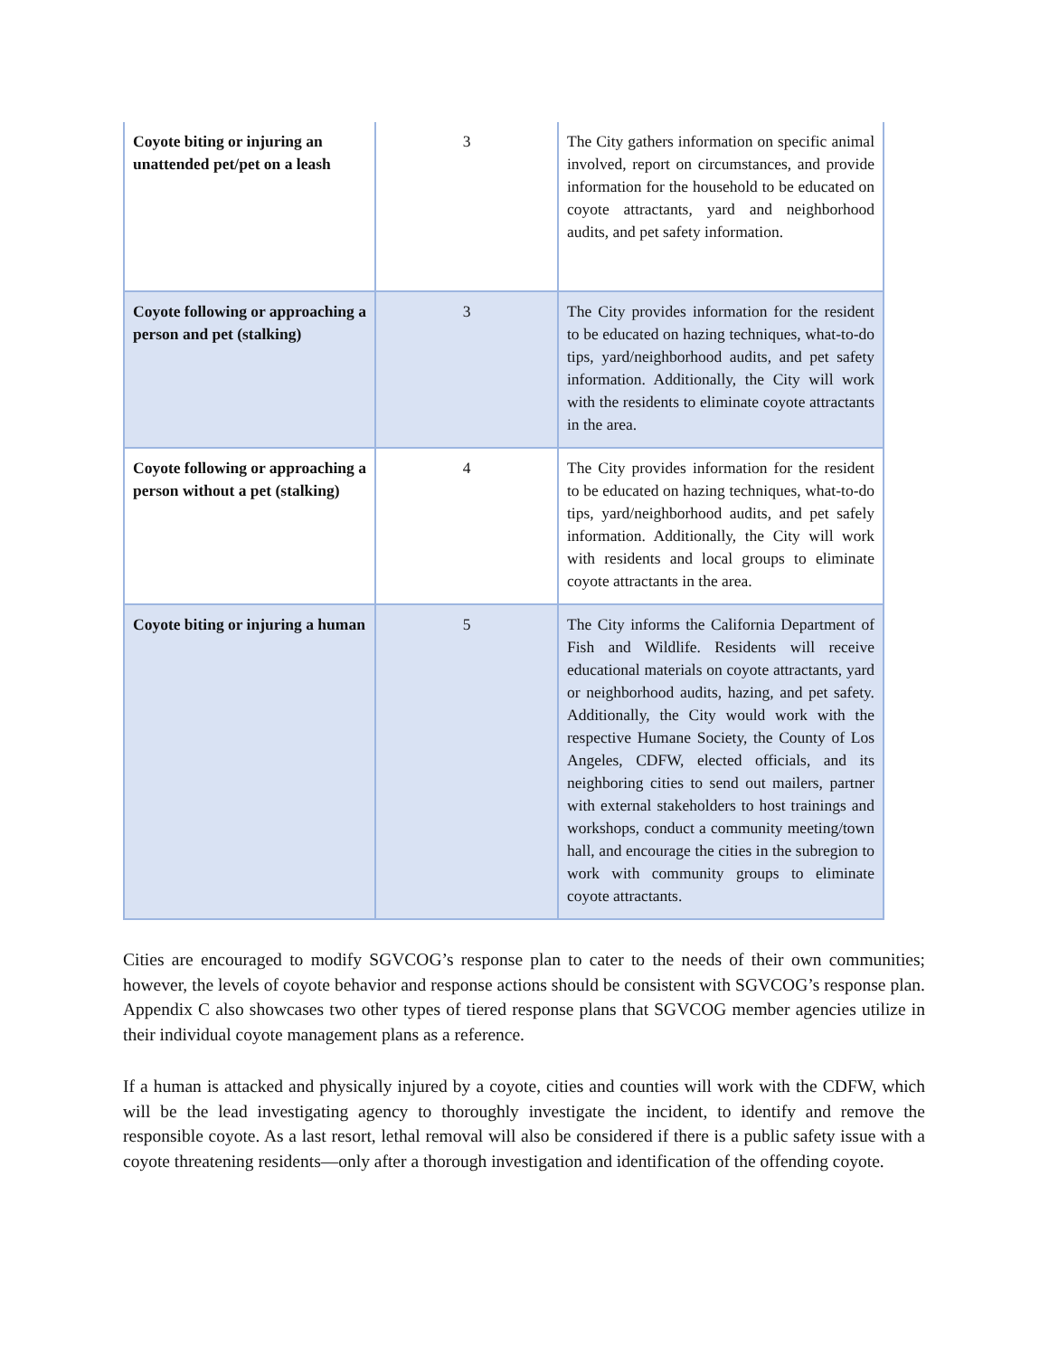| Coyote biting or injuring an unattended pet/pet on a leash | 3 | The City gathers information on specific animal involved, report on circumstances, and provide information for the household to be educated on coyote attractants, yard and neighborhood audits, and pet safety information. |
| Coyote following or approaching a person and pet (stalking) | 3 | The City provides information for the resident to be educated on hazing techniques, what-to-do tips, yard/neighborhood audits, and pet safety information. Additionally, the City will work with the residents to eliminate coyote attractants in the area. |
| Coyote following or approaching a person without a pet (stalking) | 4 | The City provides information for the resident to be educated on hazing techniques, what-to-do tips, yard/neighborhood audits, and pet safely information. Additionally, the City will work with residents and local groups to eliminate coyote attractants in the area. |
| Coyote biting or injuring a human | 5 | The City informs the California Department of Fish and Wildlife. Residents will receive educational materials on coyote attractants, yard or neighborhood audits, hazing, and pet safety. Additionally, the City would work with the respective Humane Society, the County of Los Angeles, CDFW, elected officials, and its neighboring cities to send out mailers, partner with external stakeholders to host trainings and workshops, conduct a community meeting/town hall, and encourage the cities in the subregion to work with community groups to eliminate coyote attractants. |
Cities are encouraged to modify SGVCOG’s response plan to cater to the needs of their own communities; however, the levels of coyote behavior and response actions should be consistent with SGVCOG’s response plan. Appendix C also showcases two other types of tiered response plans that SGVCOG member agencies utilize in their individual coyote management plans as a reference.
If a human is attacked and physically injured by a coyote, cities and counties will work with the CDFW, which will be the lead investigating agency to thoroughly investigate the incident, to identify and remove the responsible coyote. As a last resort, lethal removal will also be considered if there is a public safety issue with a coyote threatening residents—only after a thorough investigation and identification of the offending coyote.